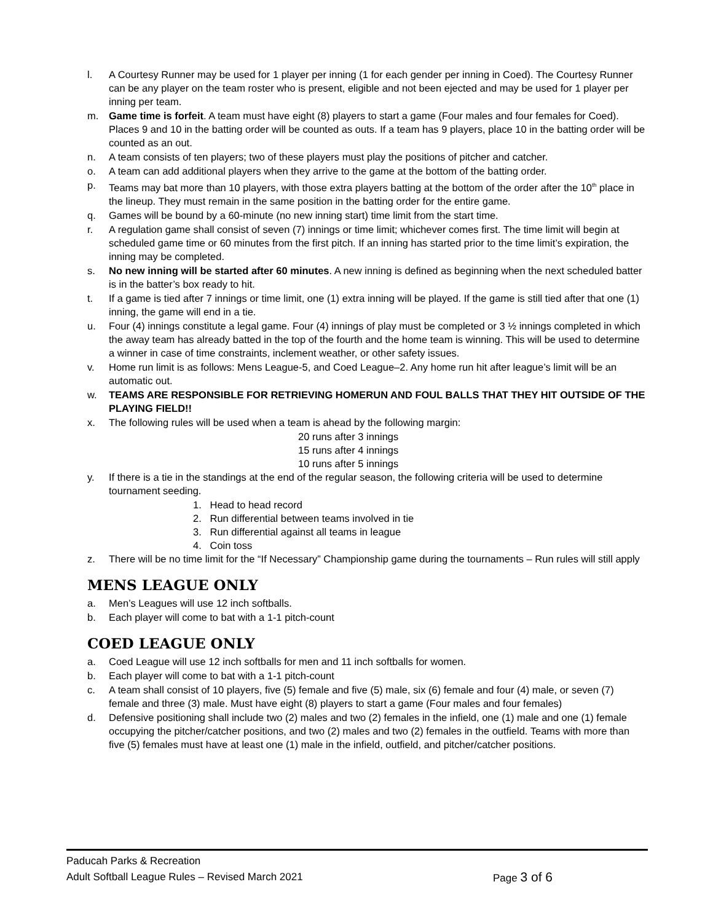l. A Courtesy Runner may be used for 1 player per inning (1 for each gender per inning in Coed). The Courtesy Runner can be any player on the team roster who is present, eligible and not been ejected and may be used for 1 player per inning per team.
m. Game time is forfeit. A team must have eight (8) players to start a game (Four males and four females for Coed). Places 9 and 10 in the batting order will be counted as outs. If a team has 9 players, place 10 in the batting order will be counted as an out.
n. A team consists of ten players; two of these players must play the positions of pitcher and catcher.
o. A team can add additional players when they arrive to the game at the bottom of the batting order.
p. Teams may bat more than 10 players, with those extra players batting at the bottom of the order after the 10<sup>th</sup> place in the lineup. They must remain in the same position in the batting order for the entire game.
q. Games will be bound by a 60-minute (no new inning start) time limit from the start time.
r. A regulation game shall consist of seven (7) innings or time limit; whichever comes first. The time limit will begin at scheduled game time or 60 minutes from the first pitch. If an inning has started prior to the time limit’s expiration, the inning may be completed.
s. No new inning will be started after 60 minutes. A new inning is defined as beginning when the next scheduled batter is in the batter’s box ready to hit.
t. If a game is tied after 7 innings or time limit, one (1) extra inning will be played. If the game is still tied after that one (1) inning, the game will end in a tie.
u. Four (4) innings constitute a legal game. Four (4) innings of play must be completed or 3 ½ innings completed in which the away team has already batted in the top of the fourth and the home team is winning. This will be used to determine a winner in case of time constraints, inclement weather, or other safety issues.
v. Home run limit is as follows: Mens League-5, and Coed League–2. Any home run hit after league’s limit will be an automatic out.
w. TEAMS ARE RESPONSIBLE FOR RETRIEVING HOMERUN AND FOUL BALLS THAT THEY HIT OUTSIDE OF THE PLAYING FIELD!!
x. The following rules will be used when a team is ahead by the following margin:
20 runs after 3 innings
15 runs after 4 innings
10 runs after 5 innings
y. If there is a tie in the standings at the end of the regular season, the following criteria will be used to determine tournament seeding.
1. Head to head record
2. Run differential between teams involved in tie
3. Run differential against all teams in league
4. Coin toss
z. There will be no time limit for the “If Necessary” Championship game during the tournaments – Run rules will still apply
MENS LEAGUE ONLY
a. Men’s Leagues will use 12 inch softballs.
b. Each player will come to bat with a 1-1 pitch-count
COED LEAGUE ONLY
a. Coed League will use 12 inch softballs for men and 11 inch softballs for women.
b. Each player will come to bat with a 1-1 pitch-count
c. A team shall consist of 10 players, five (5) female and five (5) male, six (6) female and four (4) male, or seven (7) female and three (3) male. Must have eight (8) players to start a game (Four males and four females)
d. Defensive positioning shall include two (2) males and two (2) females in the infield, one (1) male and one (1) female occupying the pitcher/catcher positions, and two (2) males and two (2) females in the outfield. Teams with more than five (5) females must have at least one (1) male in the infield, outfield, and pitcher/catcher positions.
Paducah Parks & Recreation
Adult Softball League Rules – Revised March 2021 Page 3 of 6